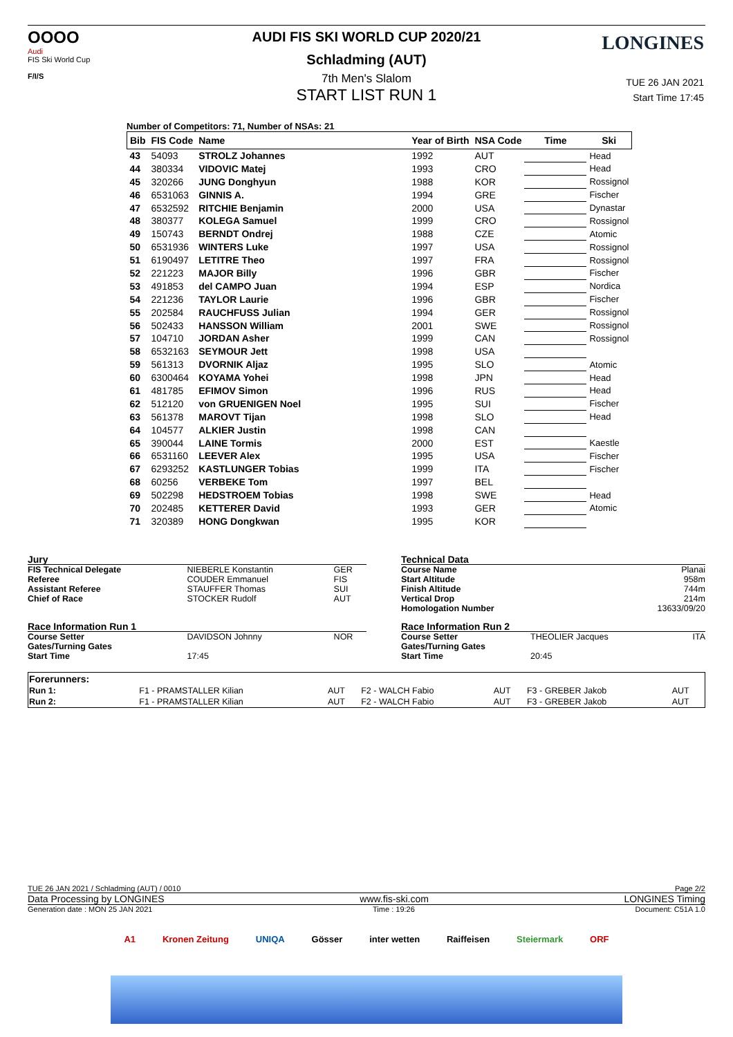OOOO
Audi
FIS Ski World Cup
F/I/S
LONGINES
AUDI FIS SKI WORLD CUP 2020/21
Schladming (AUT)
7th Men's Slalom
START LIST RUN 1
TUE 26 JAN 2021
Start Time 17:45
Number of Competitors: 71, Number of NSAs: 21
| Bib | FIS Code | Name | Year of Birth | NSA Code | Time | Ski |
| --- | --- | --- | --- | --- | --- | --- |
| 43 | 54093 | STROLZ Johannes | 1992 | AUT | | Head |
| 44 | 380334 | VIDOVIC Matej | 1993 | CRO | | Head |
| 45 | 320266 | JUNG Donghyun | 1988 | KOR | | Rossignol |
| 46 | 6531063 | GINNIS A. | 1994 | GRE | | Fischer |
| 47 | 6532592 | RITCHIE Benjamin | 2000 | USA | | Dynastar |
| 48 | 380377 | KOLEGA Samuel | 1999 | CRO | | Rossignol |
| 49 | 150743 | BERNDT Ondrej | 1988 | CZE | | Atomic |
| 50 | 6531936 | WINTERS Luke | 1997 | USA | | Rossignol |
| 51 | 6190497 | LETITRE Theo | 1997 | FRA | | Rossignol |
| 52 | 221223 | MAJOR Billy | 1996 | GBR | | Fischer |
| 53 | 491853 | del CAMPO Juan | 1994 | ESP | | Nordica |
| 54 | 221236 | TAYLOR Laurie | 1996 | GBR | | Fischer |
| 55 | 202584 | RAUCHFUSS Julian | 1994 | GER | | Rossignol |
| 56 | 502433 | HANSSON William | 2001 | SWE | | Rossignol |
| 57 | 104710 | JORDAN Asher | 1999 | CAN | | Rossignol |
| 58 | 6532163 | SEYMOUR Jett | 1998 | USA | | |
| 59 | 561313 | DVORNIK Aljaz | 1995 | SLO | | Atomic |
| 60 | 6300464 | KOYAMA Yohei | 1998 | JPN | | Head |
| 61 | 481785 | EFIMOV Simon | 1996 | RUS | | Head |
| 62 | 512120 | von GRUENIGEN Noel | 1995 | SUI | | Fischer |
| 63 | 561378 | MAROVT Tijan | 1998 | SLO | | Head |
| 64 | 104577 | ALKIER Justin | 1998 | CAN | | |
| 65 | 390044 | LAINE Tormis | 2000 | EST | | Kaestle |
| 66 | 6531160 | LEEVER Alex | 1995 | USA | | Fischer |
| 67 | 6293252 | KASTLUNGER Tobias | 1999 | ITA | | Fischer |
| 68 | 60256 | VERBEKE Tom | 1997 | BEL | | |
| 69 | 502298 | HEDSTROEM Tobias | 1998 | SWE | | Head |
| 70 | 202485 | KETTERER David | 1993 | GER | | Atomic |
| 71 | 320389 | HONG Dongkwan | 1995 | KOR | | |
| Jury | | |
| FIS Technical Delegate | NIEBERLE Konstantin | GER |
| Referee | COUDER Emmanuel | FIS |
| Assistant Referee | STAUFFER Thomas | SUI |
| Chief of Race | STOCKER Rudolf | AUT |
| Race Information Run 1 | | |
| Course Setter | DAVIDSON Johnny | NOR |
| Gates/Turning Gates | | |
| Start Time | 17:45 | |
| Technical Data | | |
| Course Name | | Planai |
| Start Altitude | | 958m |
| Finish Altitude | | 744m |
| Vertical Drop | | 214m |
| Homologation Number | | 13633/09/20 |
| Race Information Run 2 | | |
| Course Setter | THEOLIER Jacques | ITA |
| Gates/Turning Gates | | |
| Start Time | 20:45 | |
| Forerunners: | | | | | | |
| Run 1: | F1 - PRAMSTALLER Kilian | AUT | F2 - WALCH Fabio | AUT | F3 - GREBER Jakob | AUT |
| Run 2: | F1 - PRAMSTALLER Kilian | AUT | F2 - WALCH Fabio | AUT | F3 - GREBER Jakob | AUT |
TUE 26 JAN 2021 / Schladming (AUT) / 0010 Page 2/2
Data Processing by LONGINES www.fis-ski.com LONGINES Timing
Generation date : MON 25 JAN 2021 Time : 19:26 Document: C51A 1.0
A1 Kronen Zeitung UNIQA Gösser inter wetten Raiffeisen Steiermark ORF